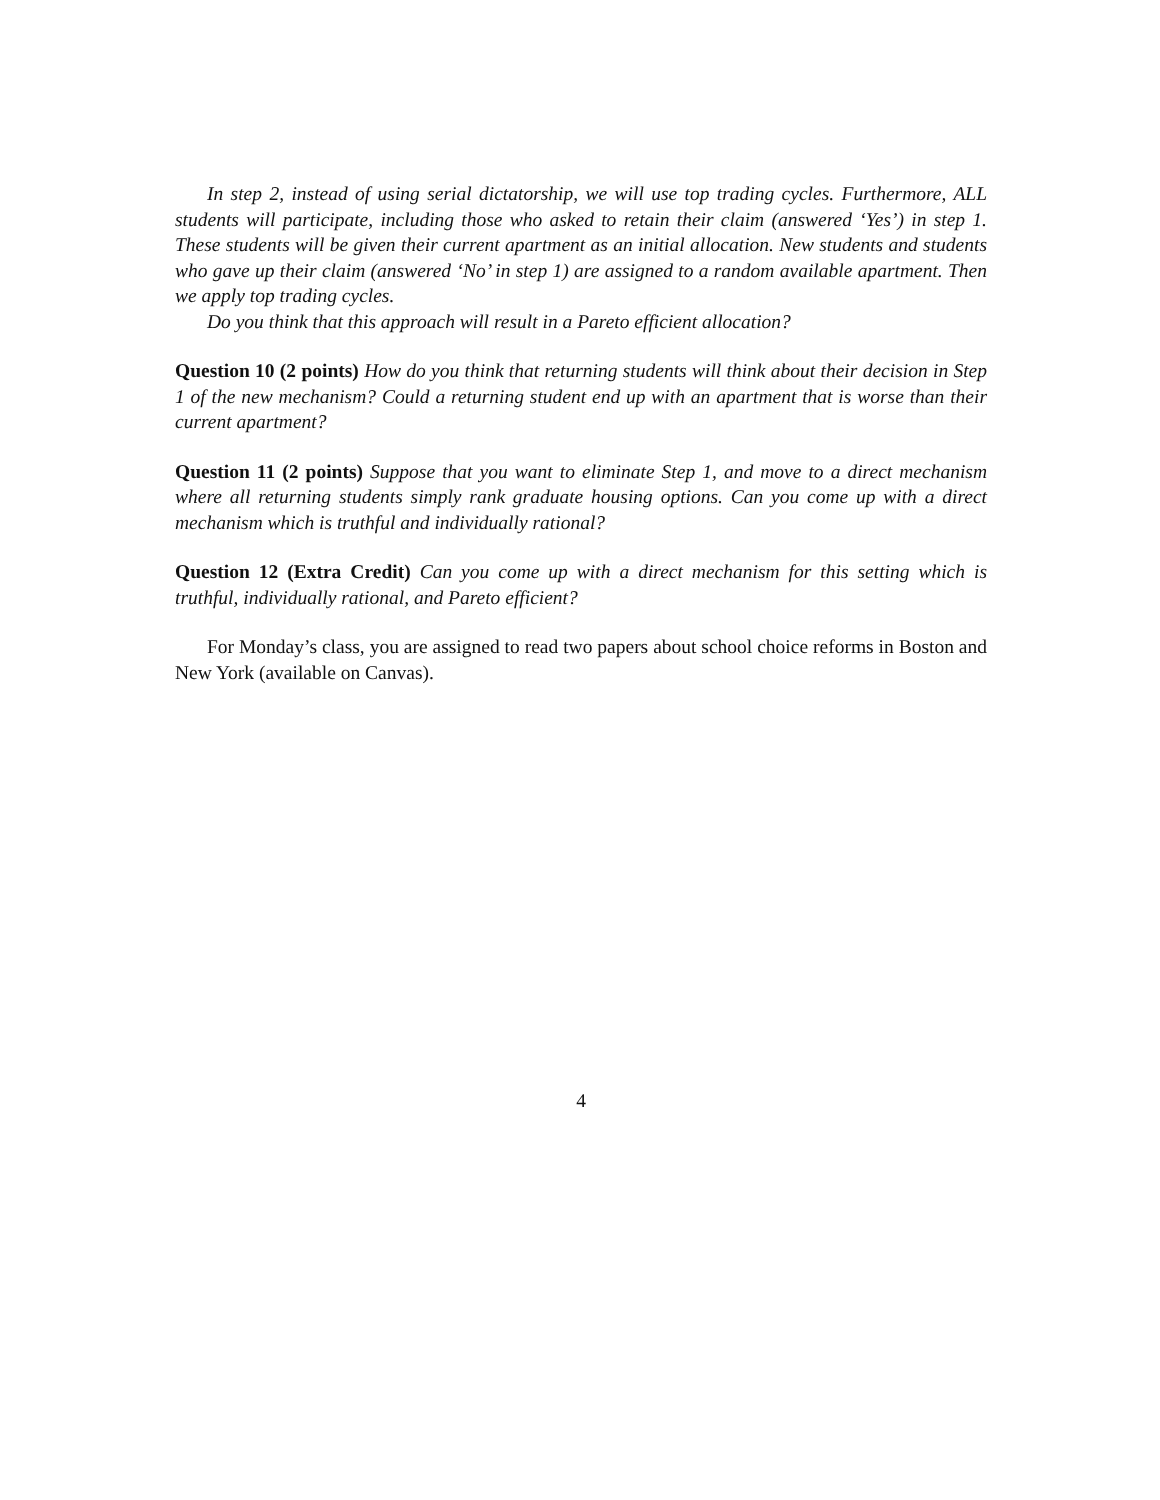In step 2, instead of using serial dictatorship, we will use top trading cycles. Furthermore, ALL students will participate, including those who asked to retain their claim (answered ‘Yes’) in step 1. These students will be given their current apartment as an initial allocation. New students and students who gave up their claim (answered ‘No’ in step 1) are assigned to a random available apartment. Then we apply top trading cycles.
Do you think that this approach will result in a Pareto efficient allocation?
Question 10 (2 points) How do you think that returning students will think about their decision in Step 1 of the new mechanism? Could a returning student end up with an apartment that is worse than their current apartment?
Question 11 (2 points) Suppose that you want to eliminate Step 1, and move to a direct mechanism where all returning students simply rank graduate housing options. Can you come up with a direct mechanism which is truthful and individually rational?
Question 12 (Extra Credit) Can you come up with a direct mechanism for this setting which is truthful, individually rational, and Pareto efficient?
For Monday’s class, you are assigned to read two papers about school choice reforms in Boston and New York (available on Canvas).
4